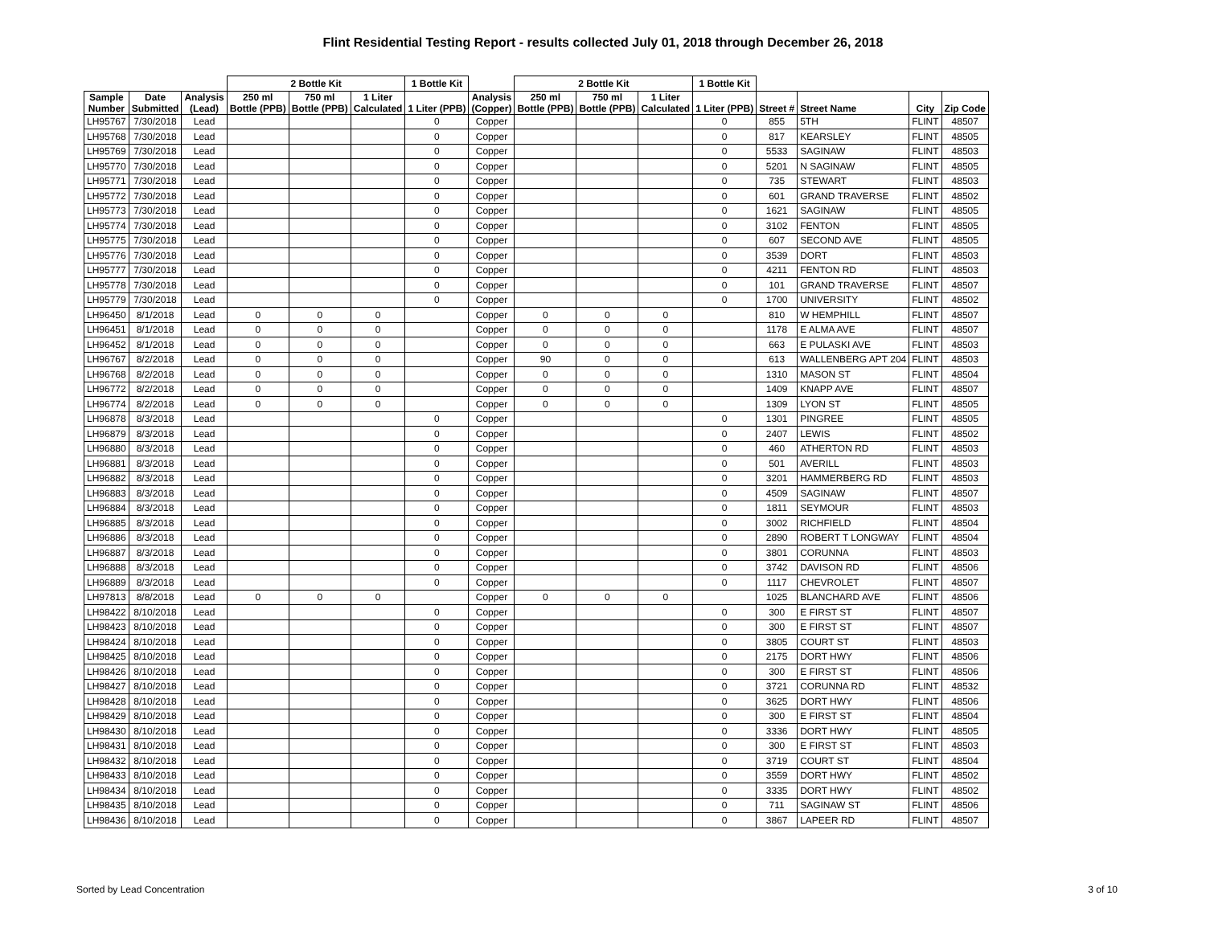Flint Residential Testing Report - results collected July 01, 2018 through December 26, 2018
| | | | 2 Bottle Kit | | | 1 Bottle Kit | | 2 Bottle Kit | | | 1 Bottle Kit | | | | |
| --- | --- | --- | --- | --- | --- | --- | --- | --- | --- | --- | --- | --- | --- | --- | --- |
| Sample Number | Date Submitted | Analysis (Lead) | 250 ml Bottle (PPB) | 750 ml Bottle (PPB) | 1 Liter Calculated | 1 Liter (PPB) | Analysis (Copper) | 250 ml Bottle (PPB) | 750 ml Bottle (PPB) | 1 Liter Calculated | 1 Liter (PPB) | Street # | Street Name | City | Zip Code |
| LH95767 | 7/30/2018 | Lead | | | | 0 | Copper | | | | 0 | 855 | 5TH | FLINT | 48507 |
| LH95768 | 7/30/2018 | Lead | | | | 0 | Copper | | | | 0 | 817 | KEARSLEY | FLINT | 48505 |
| LH95769 | 7/30/2018 | Lead | | | | 0 | Copper | | | | 0 | 5533 | SAGINAW | FLINT | 48503 |
| LH95770 | 7/30/2018 | Lead | | | | 0 | Copper | | | | 0 | 5201 | N SAGINAW | FLINT | 48505 |
| LH95771 | 7/30/2018 | Lead | | | | 0 | Copper | | | | 0 | 735 | STEWART | FLINT | 48503 |
| LH95772 | 7/30/2018 | Lead | | | | 0 | Copper | | | | 0 | 601 | GRAND TRAVERSE | FLINT | 48502 |
| LH95773 | 7/30/2018 | Lead | | | | 0 | Copper | | | | 0 | 1621 | SAGINAW | FLINT | 48505 |
| LH95774 | 7/30/2018 | Lead | | | | 0 | Copper | | | | 0 | 3102 | FENTON | FLINT | 48505 |
| LH95775 | 7/30/2018 | Lead | | | | 0 | Copper | | | | 0 | 607 | SECOND AVE | FLINT | 48505 |
| LH95776 | 7/30/2018 | Lead | | | | 0 | Copper | | | | 0 | 3539 | DORT | FLINT | 48503 |
| LH95777 | 7/30/2018 | Lead | | | | 0 | Copper | | | | 0 | 4211 | FENTON RD | FLINT | 48503 |
| LH95778 | 7/30/2018 | Lead | | | | 0 | Copper | | | | 0 | 101 | GRAND TRAVERSE | FLINT | 48507 |
| LH95779 | 7/30/2018 | Lead | | | | 0 | Copper | | | | 0 | 1700 | UNIVERSITY | FLINT | 48502 |
| LH96450 | 8/1/2018 | Lead | 0 | 0 | 0 | | Copper | 0 | 0 | 0 | | 810 | W HEMPHILL | FLINT | 48507 |
| LH96451 | 8/1/2018 | Lead | 0 | 0 | 0 | | Copper | 0 | 0 | 0 | | 1178 | E ALMA AVE | FLINT | 48507 |
| LH96452 | 8/1/2018 | Lead | 0 | 0 | 0 | | Copper | 0 | 0 | 0 | | 663 | E PULASKI AVE | FLINT | 48503 |
| LH96767 | 8/2/2018 | Lead | 0 | 0 | 0 | | Copper | 90 | 0 | 0 | | 613 | WALLENBERG APT 204 | FLINT | 48503 |
| LH96768 | 8/2/2018 | Lead | 0 | 0 | 0 | | Copper | 0 | 0 | 0 | | 1310 | MASON ST | FLINT | 48504 |
| LH96772 | 8/2/2018 | Lead | 0 | 0 | 0 | | Copper | 0 | 0 | 0 | | 1409 | KNAPP AVE | FLINT | 48507 |
| LH96774 | 8/2/2018 | Lead | 0 | 0 | 0 | | Copper | 0 | 0 | 0 | | 1309 | LYON ST | FLINT | 48505 |
| LH96878 | 8/3/2018 | Lead | | | | 0 | Copper | | | | 0 | 1301 | PINGREE | FLINT | 48505 |
| LH96879 | 8/3/2018 | Lead | | | | 0 | Copper | | | | 0 | 2407 | LEWIS | FLINT | 48502 |
| LH96880 | 8/3/2018 | Lead | | | | 0 | Copper | | | | 0 | 460 | ATHERTON RD | FLINT | 48503 |
| LH96881 | 8/3/2018 | Lead | | | | 0 | Copper | | | | 0 | 501 | AVERILL | FLINT | 48503 |
| LH96882 | 8/3/2018 | Lead | | | | 0 | Copper | | | | 0 | 3201 | HAMMERBERG RD | FLINT | 48503 |
| LH96883 | 8/3/2018 | Lead | | | | 0 | Copper | | | | 0 | 4509 | SAGINAW | FLINT | 48507 |
| LH96884 | 8/3/2018 | Lead | | | | 0 | Copper | | | | 0 | 1811 | SEYMOUR | FLINT | 48503 |
| LH96885 | 8/3/2018 | Lead | | | | 0 | Copper | | | | 0 | 3002 | RICHFIELD | FLINT | 48504 |
| LH96886 | 8/3/2018 | Lead | | | | 0 | Copper | | | | 0 | 2890 | ROBERT T LONGWAY | FLINT | 48504 |
| LH96887 | 8/3/2018 | Lead | | | | 0 | Copper | | | | 0 | 3801 | CORUNNA | FLINT | 48503 |
| LH96888 | 8/3/2018 | Lead | | | | 0 | Copper | | | | 0 | 3742 | DAVISON RD | FLINT | 48506 |
| LH96889 | 8/3/2018 | Lead | | | | 0 | Copper | | | | 0 | 1117 | CHEVROLET | FLINT | 48507 |
| LH97813 | 8/8/2018 | Lead | 0 | 0 | 0 | | Copper | 0 | 0 | 0 | | 1025 | BLANCHARD AVE | FLINT | 48506 |
| LH98422 | 8/10/2018 | Lead | | | | 0 | Copper | | | | 0 | 300 | E FIRST ST | FLINT | 48507 |
| LH98423 | 8/10/2018 | Lead | | | | 0 | Copper | | | | 0 | 300 | E FIRST ST | FLINT | 48507 |
| LH98424 | 8/10/2018 | Lead | | | | 0 | Copper | | | | 0 | 3805 | COURT ST | FLINT | 48503 |
| LH98425 | 8/10/2018 | Lead | | | | 0 | Copper | | | | 0 | 2175 | DORT HWY | FLINT | 48506 |
| LH98426 | 8/10/2018 | Lead | | | | 0 | Copper | | | | 0 | 300 | E FIRST ST | FLINT | 48506 |
| LH98427 | 8/10/2018 | Lead | | | | 0 | Copper | | | | 0 | 3721 | CORUNNA RD | FLINT | 48532 |
| LH98428 | 8/10/2018 | Lead | | | | 0 | Copper | | | | 0 | 3625 | DORT HWY | FLINT | 48506 |
| LH98429 | 8/10/2018 | Lead | | | | 0 | Copper | | | | 0 | 300 | E FIRST ST | FLINT | 48504 |
| LH98430 | 8/10/2018 | Lead | | | | 0 | Copper | | | | 0 | 3336 | DORT HWY | FLINT | 48505 |
| LH98431 | 8/10/2018 | Lead | | | | 0 | Copper | | | | 0 | 300 | E FIRST ST | FLINT | 48503 |
| LH98432 | 8/10/2018 | Lead | | | | 0 | Copper | | | | 0 | 3719 | COURT ST | FLINT | 48504 |
| LH98433 | 8/10/2018 | Lead | | | | 0 | Copper | | | | 0 | 3559 | DORT HWY | FLINT | 48502 |
| LH98434 | 8/10/2018 | Lead | | | | 0 | Copper | | | | 0 | 3335 | DORT HWY | FLINT | 48502 |
| LH98435 | 8/10/2018 | Lead | | | | 0 | Copper | | | | 0 | 711 | SAGINAW ST | FLINT | 48506 |
| LH98436 | 8/10/2018 | Lead | | | | 0 | Copper | | | | 0 | 3867 | LAPEER RD | FLINT | 48507 |
Sorted by Lead Concentration 3 of 10